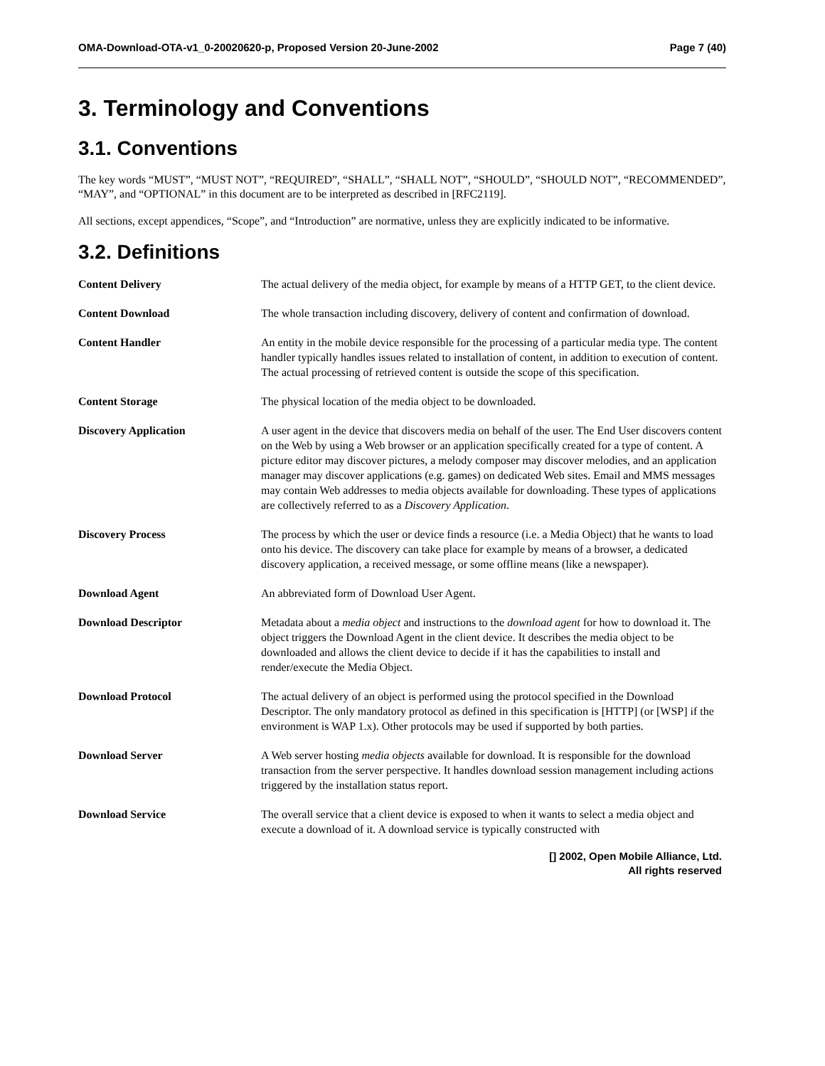OMA-Download-OTA-v1_0-20020620-p, Proposed Version 20-June-2002 Page 7 (40)
3. Terminology and Conventions
3.1. Conventions
The key words “MUST”, “MUST NOT”, “REQUIRED”, “SHALL”, “SHALL NOT”, “SHOULD”, “SHOULD NOT”, “RECOMMENDED”, “MAY”, and “OPTIONAL” in this document are to be interpreted as described in [RFC2119].
All sections, except appendices, “Scope”, and “Introduction” are normative, unless they are explicitly indicated to be informative.
3.2. Definitions
| Content Delivery | The actual delivery of the media object, for example by means of a HTTP GET, to the client device. |
| Content Download | The whole transaction including discovery, delivery of content and confirmation of download. |
| Content Handler | An entity in the mobile device responsible for the processing of a particular media type. The content handler typically handles issues related to installation of content, in addition to execution of content. The actual processing of retrieved content is outside the scope of this specification. |
| Content Storage | The physical location of the media object to be downloaded. |
| Discovery Application | A user agent in the device that discovers media on behalf of the user. The End User discovers content on the Web by using a Web browser or an application specifically created for a type of content. A picture editor may discover pictures, a melody composer may discover melodies, and an application manager may discover applications (e.g. games) on dedicated Web sites. Email and MMS messages may contain Web addresses to media objects available for downloading. These types of applications are collectively referred to as a Discovery Application . |
| Discovery Process | The process by which the user or device finds a resource (i.e. a Media Object) that he wants to load onto his device. The discovery can take place for example by means of a browser, a dedicated discovery application, a received message, or some offline means (like a newspaper). |
| Download Agent | An abbreviated form of Download User Agent. |
| Download Descriptor | Metadata about a media object and instructions to the download agent for how to download it. The object triggers the Download Agent in the client device. It describes the media object to be downloaded and allows the client device to decide if it has the capabilities to install and render/execute the Media Object. |
| Download Protocol | The actual delivery of an object is performed using the protocol specified in the Download Descriptor. The only mandatory protocol as defined in this specification is [HTTP] (or [WSP] if the environment is WAP 1.x). Other protocols may be used if supported by both parties. |
| Download Server | A Web server hosting media objects available for download. It is responsible for the download transaction from the server perspective. It handles download session management including actions triggered by the installation status report. |
| Download Service | The overall service that a client device is exposed to when it wants to select a media object and execute a download of it. A download service is typically constructed with |
[] 2002, Open Mobile Alliance, Ltd.
All rights reserved